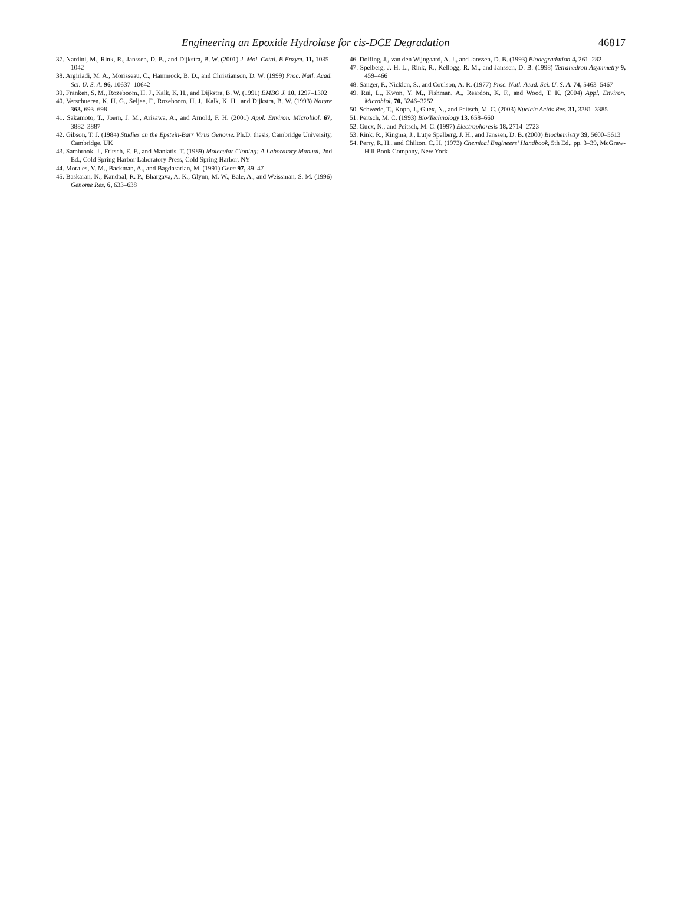Engineering an Epoxide Hydrolase for cis-DCE Degradation 46817
37. Nardini, M., Rink, R., Janssen, D. B., and Dijkstra, B. W. (2001) J. Mol. Catal. B Enzym. 11, 1035–1042
38. Argiriadi, M. A., Morisseau, C., Hammock, B. D., and Christianson, D. W. (1999) Proc. Natl. Acad. Sci. U. S. A. 96, 10637–10642
39. Franken, S. M., Rozeboom, H. J., Kalk, K. H., and Dijkstra, B. W. (1991) EMBO J. 10, 1297–1302
40. Verschueren, K. H. G., Seljee, F., Rozeboom, H. J., Kalk, K. H., and Dijkstra, B. W. (1993) Nature 363, 693–698
41. Sakamoto, T., Joern, J. M., Arisawa, A., and Arnold, F. H. (2001) Appl. Environ. Microbiol. 67, 3882–3887
42. Gibson, T. J. (1984) Studies on the Epstein-Barr Virus Genome. Ph.D. thesis, Cambridge University, Cambridge, UK
43. Sambrook, J., Fritsch, E. F., and Maniatis, T. (1989) Molecular Cloning: A Laboratory Manual, 2nd Ed., Cold Spring Harbor Laboratory Press, Cold Spring Harbor, NY
44. Morales, V. M., Backman, A., and Bagdasarian, M. (1991) Gene 97, 39–47
45. Baskaran, N., Kandpal, R. P., Bhargava, A. K., Glynn, M. W., Bale, A., and Weissman, S. M. (1996) Genome Res. 6, 633–638
46. Dolfing, J., van den Wijngaard, A. J., and Janssen, D. B. (1993) Biodegradation 4, 261–282
47. Spelberg, J. H. L., Rink, R., Kellogg, R. M., and Janssen, D. B. (1998) Tetrahedron Asymmetry 9, 459–466
48. Sanger, F., Nicklen, S., and Coulson, A. R. (1977) Proc. Natl. Acad. Sci. U. S. A. 74, 5463–5467
49. Rui, L., Kwon, Y. M., Fishman, A., Reardon, K. F., and Wood, T. K. (2004) Appl. Environ. Microbiol. 70, 3246–3252
50. Schwede, T., Kopp, J., Guex, N., and Peitsch, M. C. (2003) Nucleic Acids Res. 31, 3381–3385
51. Peitsch, M. C. (1993) Bio/Technology 13, 658–660
52. Guex, N., and Peitsch, M. C. (1997) Electrophoresis 18, 2714–2723
53. Rink, R., Kingma, J., Lutje Spelberg, J. H., and Janssen, D. B. (2000) Biochemistry 39, 5600–5613
54. Perry, R. H., and Chilton, C. H. (1973) Chemical Engineers’ Handbook, 5th Ed., pp. 3–39, McGraw-Hill Book Company, New York